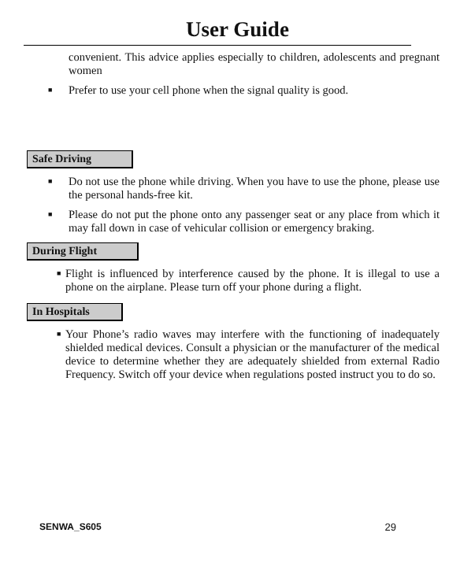User Guide
convenient. This advice applies especially to children, adolescents and pregnant women
■ Prefer to use your cell phone when the signal quality is good.
Safe Driving
■ Do not use the phone while driving. When you have to use the phone, please use the personal hands-free kit.
■ Please do not put the phone onto any passenger seat or any place from which it may fall down in case of vehicular collision or emergency braking.
During Flight
■ Flight is influenced by interference caused by the phone. It is illegal to use a phone on the airplane. Please turn off your phone during a flight.
In Hospitals
■ Your Phone’s radio waves may interfere with the functioning of inadequately shielded medical devices. Consult a physician or the manufacturer of the medical device to determine whether they are adequately shielded from external Radio Frequency. Switch off your device when regulations posted instruct you to do so.
SENWA_S605 29